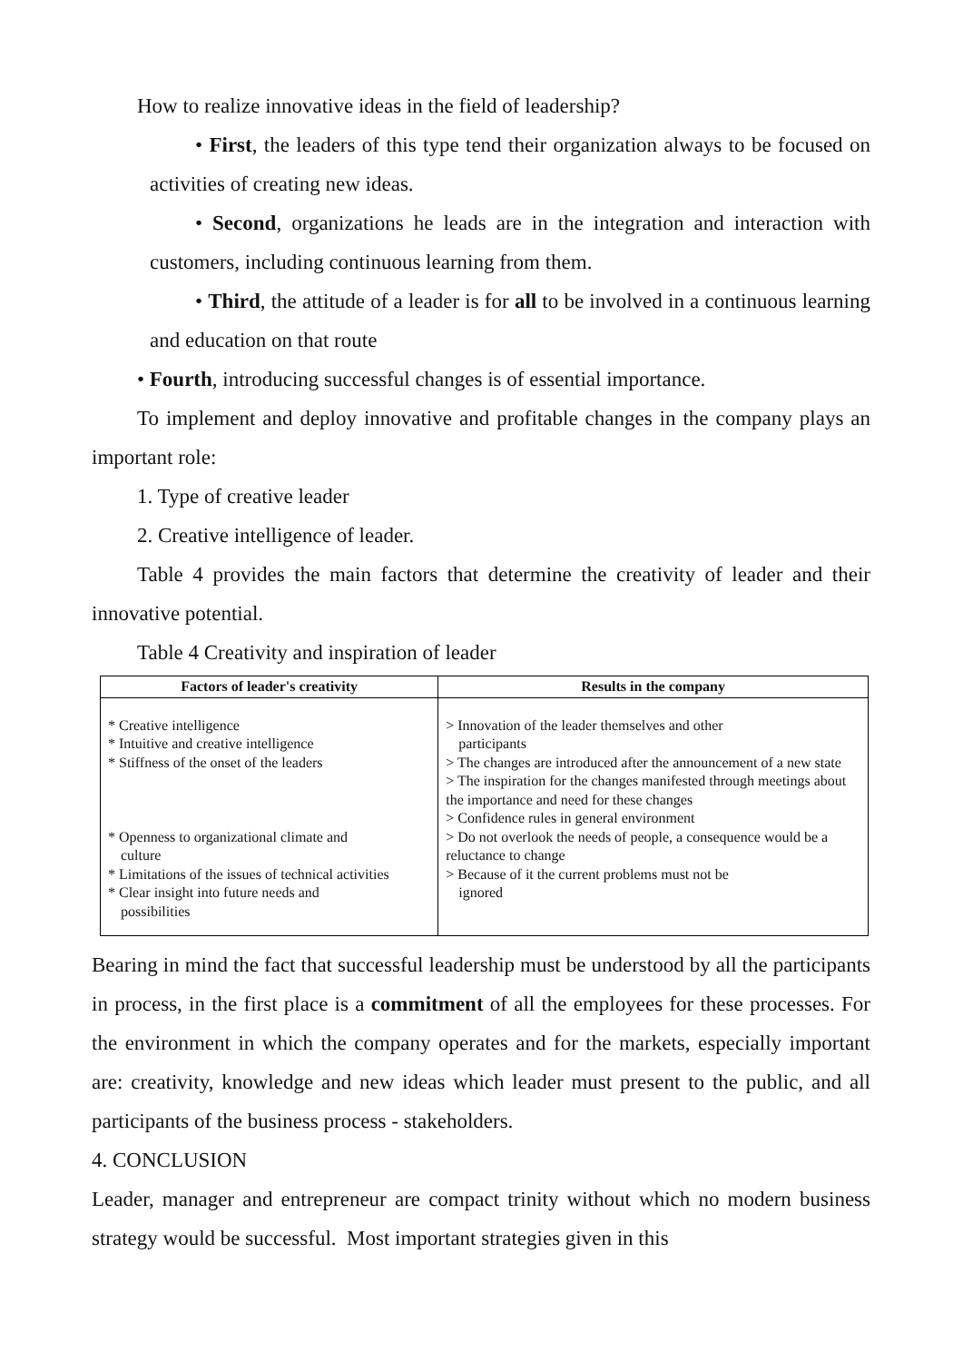How to realize innovative ideas in the field of leadership?
• First, the leaders of this type tend their organization always to be focused on activities of creating new ideas.
• Second, organizations he leads are in the integration and interaction with customers, including continuous learning from them.
• Third, the attitude of a leader is for all to be involved in a continuous learning and education on that route
• Fourth, introducing successful changes is of essential importance.
To implement and deploy innovative and profitable changes in the company plays an important role:
1. Type of creative leader
2. Creative intelligence of leader.
Table 4 provides the main factors that determine the creativity of leader and their innovative potential.
Table 4 Creativity and inspiration of leader
| Factors of leader's creativity | Results in the company |
| --- | --- |
| * Creative intelligence * Intuitive and creative intelligence * Stiffness of the onset of the leaders * Openness to organizational climate and culture * Limitations of the issues of technical activities * Clear insight into future needs and possibilities | > Innovation of the leader themselves and other participants > The changes are introduced after the announcement of a new state > The inspiration for the changes manifested through meetings about the importance and need for these changes > Confidence rules in general environment > Do not overlook the needs of people, a consequence would be a reluctance to change > Because of it the current problems must not be ignored |
Bearing in mind the fact that successful leadership must be understood by all the participants in process, in the first place is a commitment of all the employees for these processes. For the environment in which the company operates and for the markets, especially important are: creativity, knowledge and new ideas which leader must present to the public, and all participants of the business process - stakeholders.
4. CONCLUSION
Leader, manager and entrepreneur are compact trinity without which no modern business strategy would be successful. Most important strategies given in this